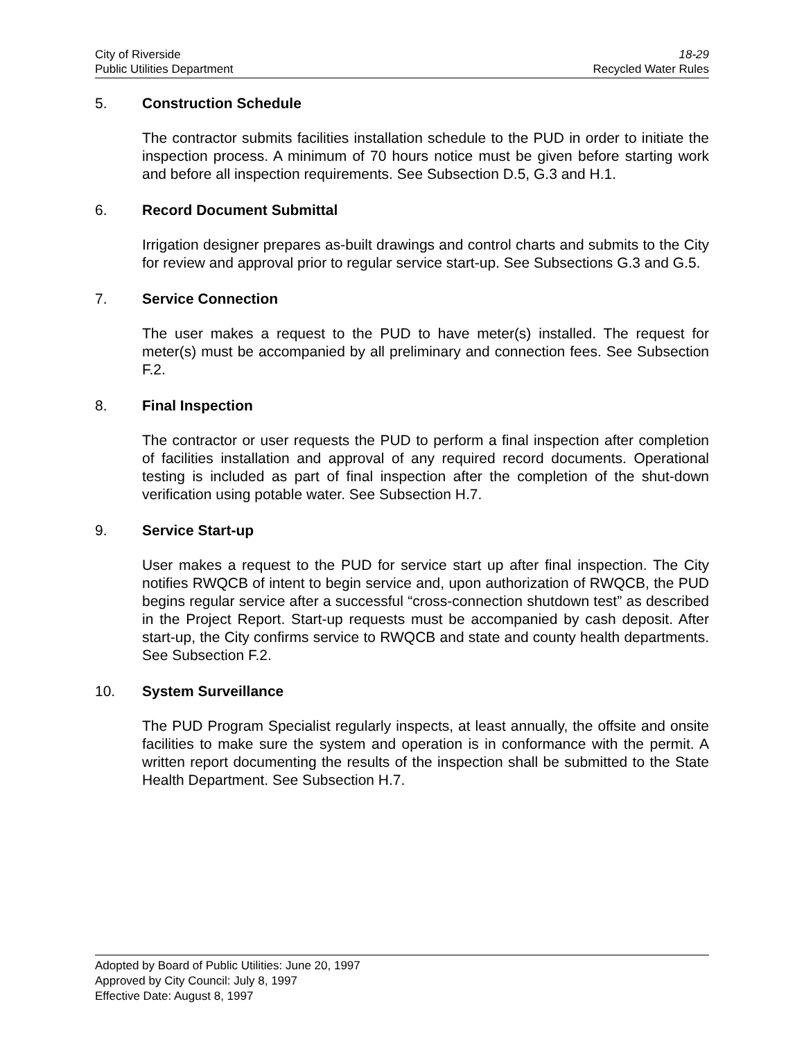City of Riverside 18-29
Public Utilities Department Recycled Water Rules
5. Construction Schedule
The contractor submits facilities installation schedule to the PUD in order to initiate the inspection process. A minimum of 70 hours notice must be given before starting work and before all inspection requirements. See Subsection D.5, G.3 and H.1.
6. Record Document Submittal
Irrigation designer prepares as-built drawings and control charts and submits to the City for review and approval prior to regular service start-up. See Subsections G.3 and G.5.
7. Service Connection
The user makes a request to the PUD to have meter(s) installed. The request for meter(s) must be accompanied by all preliminary and connection fees. See Subsection F.2.
8. Final Inspection
The contractor or user requests the PUD to perform a final inspection after completion of facilities installation and approval of any required record documents. Operational testing is included as part of final inspection after the completion of the shut-down verification using potable water. See Subsection H.7.
9. Service Start-up
User makes a request to the PUD for service start up after final inspection. The City notifies RWQCB of intent to begin service and, upon authorization of RWQCB, the PUD begins regular service after a successful “cross-connection shutdown test” as described in the Project Report. Start-up requests must be accompanied by cash deposit. After start-up, the City confirms service to RWQCB and state and county health departments. See Subsection F.2.
10. System Surveillance
The PUD Program Specialist regularly inspects, at least annually, the offsite and onsite facilities to make sure the system and operation is in conformance with the permit. A written report documenting the results of the inspection shall be submitted to the State Health Department. See Subsection H.7.
Adopted by Board of Public Utilities: June 20, 1997
Approved by City Council: July 8, 1997
Effective Date: August 8, 1997